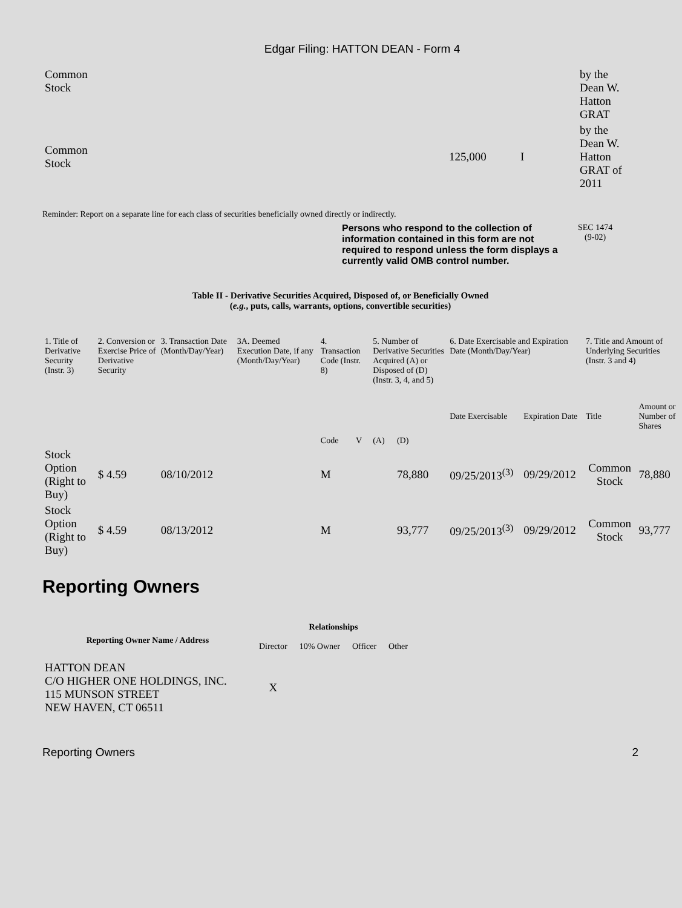Edgar Filing: HATTON DEAN - Form 4
| Common Stock | | | by the Dean W. Hatton GRAT |
| Common Stock | 125,000 | I | by the Dean W. Hatton GRAT of 2011 |
Reminder: Report on a separate line for each class of securities beneficially owned directly or indirectly.
Persons who respond to the collection of information contained in this form are not required to respond unless the form displays a currently valid OMB control number.
SEC 1474
(9-02)
Table II - Derivative Securities Acquired, Disposed of, or Beneficially Owned
(e.g., puts, calls, warrants, options, convertible securities)
| 1. Title of Derivative Security (Instr. 3) | 2. Conversion or Exercise Price of Derivative Security | 3. Transaction Date (Month/Day/Year) | 3A. Deemed Execution Date, if any (Month/Day/Year) | 4. Transaction Code (Instr. 8) | | 5. Number of Derivative Securities Acquired (A) or Disposed of (D) (Instr. 3, 4, and 5) | | 6. Date Exercisable and Expiration Date (Month/Day/Year) | | 7. Title and Amount of Underlying Securities (Instr. 3 and 4) | |
| | | | | Code | V | (A) | (D) | Date Exercisable | Expiration Date | Title | Amount or Number of Shares |
| Stock Option (Right to Buy) | $ 4.59 | 08/10/2012 | | M | | | 78,880 | 09/25/2013<sup>(3)</sup> | 09/29/2012 | Common Stock | 78,880 |
| Stock Option (Right to Buy) | $ 4.59 | 08/13/2012 | | M | | | 93,777 | 09/25/2013<sup>(3)</sup> | 09/29/2012 | Common Stock | 93,777 |
Reporting Owners
| Reporting Owner Name / Address | Relationships | | | |
| --- | --- | --- | --- | --- |
| | Director | 10% Owner | Officer | Other |
| HATTON DEAN C/O HIGHER ONE HOLDINGS, INC. 115 MUNSON STREET NEW HAVEN, CT 06511 | X | | | |
Reporting Owners 2